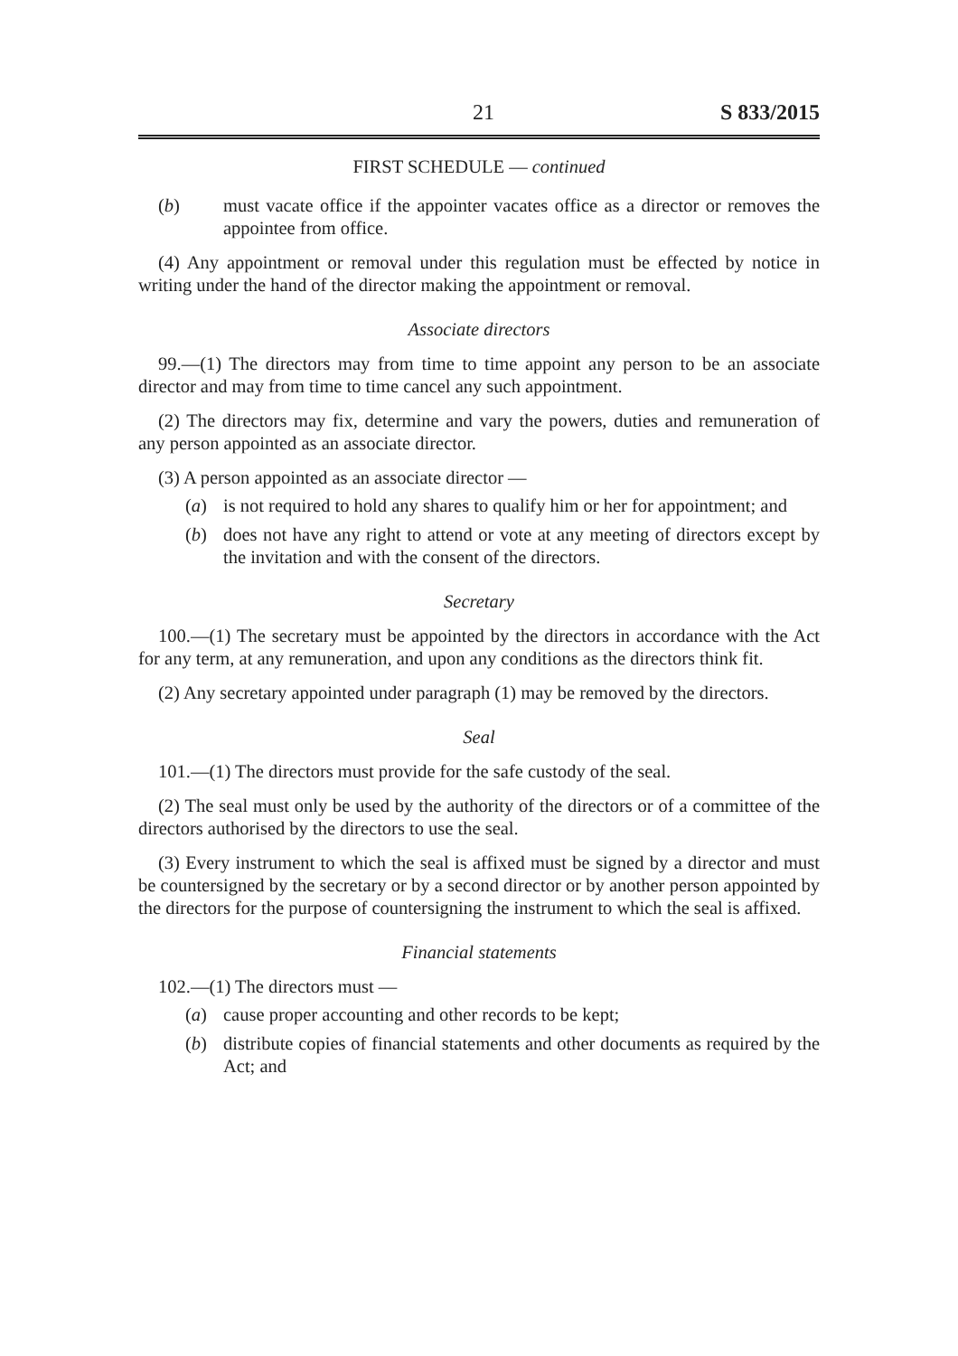21 S 833/2015
FIRST SCHEDULE — continued
(b) must vacate office if the appointer vacates office as a director or removes the appointee from office.
(4) Any appointment or removal under this regulation must be effected by notice in writing under the hand of the director making the appointment or removal.
Associate directors
99.—(1) The directors may from time to time appoint any person to be an associate director and may from time to time cancel any such appointment.
(2) The directors may fix, determine and vary the powers, duties and remuneration of any person appointed as an associate director.
(3) A person appointed as an associate director —
(a) is not required to hold any shares to qualify him or her for appointment; and
(b) does not have any right to attend or vote at any meeting of directors except by the invitation and with the consent of the directors.
Secretary
100.—(1) The secretary must be appointed by the directors in accordance with the Act for any term, at any remuneration, and upon any conditions as the directors think fit.
(2) Any secretary appointed under paragraph (1) may be removed by the directors.
Seal
101.—(1) The directors must provide for the safe custody of the seal.
(2) The seal must only be used by the authority of the directors or of a committee of the directors authorised by the directors to use the seal.
(3) Every instrument to which the seal is affixed must be signed by a director and must be countersigned by the secretary or by a second director or by another person appointed by the directors for the purpose of countersigning the instrument to which the seal is affixed.
Financial statements
102.—(1) The directors must —
(a) cause proper accounting and other records to be kept;
(b) distribute copies of financial statements and other documents as required by the Act; and